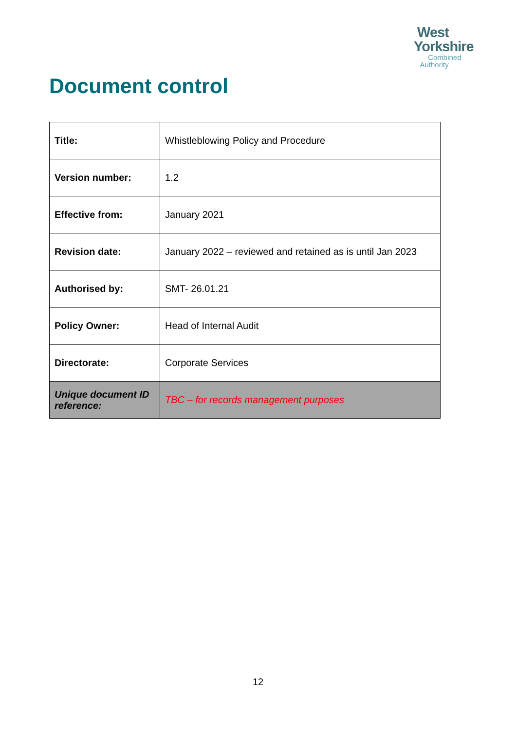West
Yorkshire
Combined
Authority
Document control
| Title: | Whistleblowing Policy and Procedure |
| Version number: | 1.2 |
| Effective from: | January 2021 |
| Revision date: | January 2022 – reviewed and retained as is until Jan 2023 |
| Authorised by: | SMT- 26.01.21 |
| Policy Owner: | Head of Internal Audit |
| Directorate: | Corporate Services |
| Unique document ID reference: | TBC – for records management purposes |
12